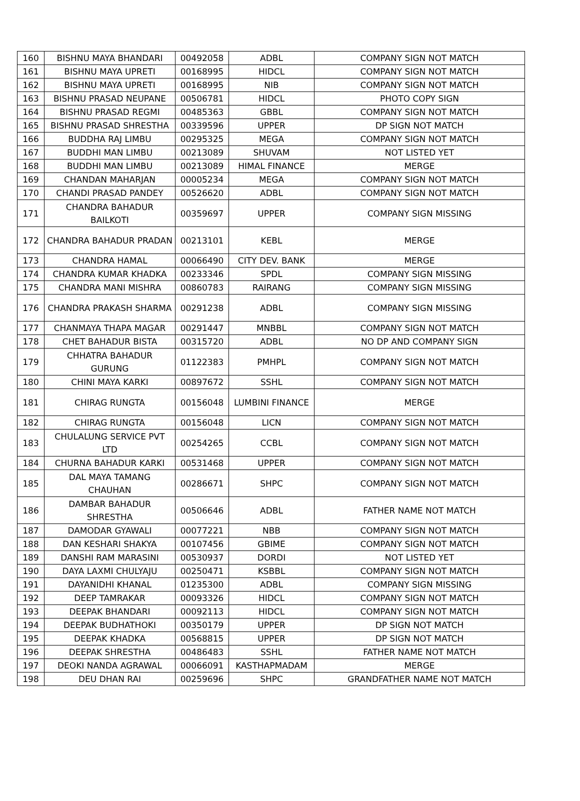| 160 | BISHNU MAYA BHANDARI | 00492058 | ADBL | COMPANY SIGN NOT MATCH |
| 161 | BISHNU MAYA UPRETI | 00168995 | HIDCL | COMPANY SIGN NOT MATCH |
| 162 | BISHNU MAYA UPRETI | 00168995 | NIB | COMPANY SIGN NOT MATCH |
| 163 | BISHNU PRASAD NEUPANE | 00506781 | HIDCL | PHOTO COPY SIGN |
| 164 | BISHNU PRASAD REGMI | 00485363 | GBBL | COMPANY SIGN NOT MATCH |
| 165 | BISHNU PRASAD SHRESTHA | 00339596 | UPPER | DP SIGN NOT MATCH |
| 166 | BUDDHA RAJ LIMBU | 00295325 | MEGA | COMPANY SIGN NOT MATCH |
| 167 | BUDDHI MAN LIMBU | 00213089 | SHUVAM | NOT LISTED YET |
| 168 | BUDDHI MAN LIMBU | 00213089 | HIMAL FINANCE | MERGE |
| 169 | CHANDAN MAHARJAN | 00005234 | MEGA | COMPANY SIGN NOT MATCH |
| 170 | CHANDI PRASAD PANDEY | 00526620 | ADBL | COMPANY SIGN NOT MATCH |
| 171 | CHANDRA BAHADUR BAILKOTI | 00359697 | UPPER | COMPANY SIGN MISSING |
| 172 | CHANDRA BAHADUR PRADAN | 00213101 | KEBL | MERGE |
| 173 | CHANDRA HAMAL | 00066490 | CITY DEV. BANK | MERGE |
| 174 | CHANDRA KUMAR KHADKA | 00233346 | SPDL | COMPANY SIGN MISSING |
| 175 | CHANDRA MANI MISHRA | 00860783 | RAIRANG | COMPANY SIGN MISSING |
| 176 | CHANDRA PRAKASH SHARMA | 00291238 | ADBL | COMPANY SIGN MISSING |
| 177 | CHANMAYA THAPA MAGAR | 00291447 | MNBBL | COMPANY SIGN NOT MATCH |
| 178 | CHET BAHADUR BISTA | 00315720 | ADBL | NO DP AND COMPANY SIGN |
| 179 | CHHATRA BAHADUR GURUNG | 01122383 | PMHPL | COMPANY SIGN NOT MATCH |
| 180 | CHINI MAYA KARKI | 00897672 | SSHL | COMPANY SIGN NOT MATCH |
| 181 | CHIRAG RUNGTA | 00156048 | LUMBINI FINANCE | MERGE |
| 182 | CHIRAG RUNGTA | 00156048 | LICN | COMPANY SIGN NOT MATCH |
| 183 | CHULALUNG SERVICE PVT LTD | 00254265 | CCBL | COMPANY SIGN NOT MATCH |
| 184 | CHURNA BAHADUR KARKI | 00531468 | UPPER | COMPANY SIGN NOT MATCH |
| 185 | DAL MAYA TAMANG CHAUHAN | 00286671 | SHPC | COMPANY SIGN NOT MATCH |
| 186 | DAMBAR BAHADUR SHRESTHA | 00506646 | ADBL | FATHER NAME NOT MATCH |
| 187 | DAMODAR GYAWALI | 00077221 | NBB | COMPANY SIGN NOT MATCH |
| 188 | DAN KESHARI SHAKYA | 00107456 | GBIME | COMPANY SIGN NOT MATCH |
| 189 | DANSHI RAM MARASINI | 00530937 | DORDI | NOT LISTED YET |
| 190 | DAYA LAXMI CHULYAJU | 00250471 | KSBBL | COMPANY SIGN NOT MATCH |
| 191 | DAYANIDHI KHANAL | 01235300 | ADBL | COMPANY SIGN MISSING |
| 192 | DEEP TAMRAKAR | 00093326 | HIDCL | COMPANY SIGN NOT MATCH |
| 193 | DEEPAK BHANDARI | 00092113 | HIDCL | COMPANY SIGN NOT MATCH |
| 194 | DEEPAK BUDHATHOKI | 00350179 | UPPER | DP SIGN NOT MATCH |
| 195 | DEEPAK KHADKA | 00568815 | UPPER | DP SIGN NOT MATCH |
| 196 | DEEPAK SHRESTHA | 00486483 | SSHL | FATHER NAME NOT MATCH |
| 197 | DEOKI NANDA AGRAWAL | 00066091 | KASTHAPMADAM | MERGE |
| 198 | DEU DHAN RAI | 00259696 | SHPC | GRANDFATHER NAME NOT MATCH |